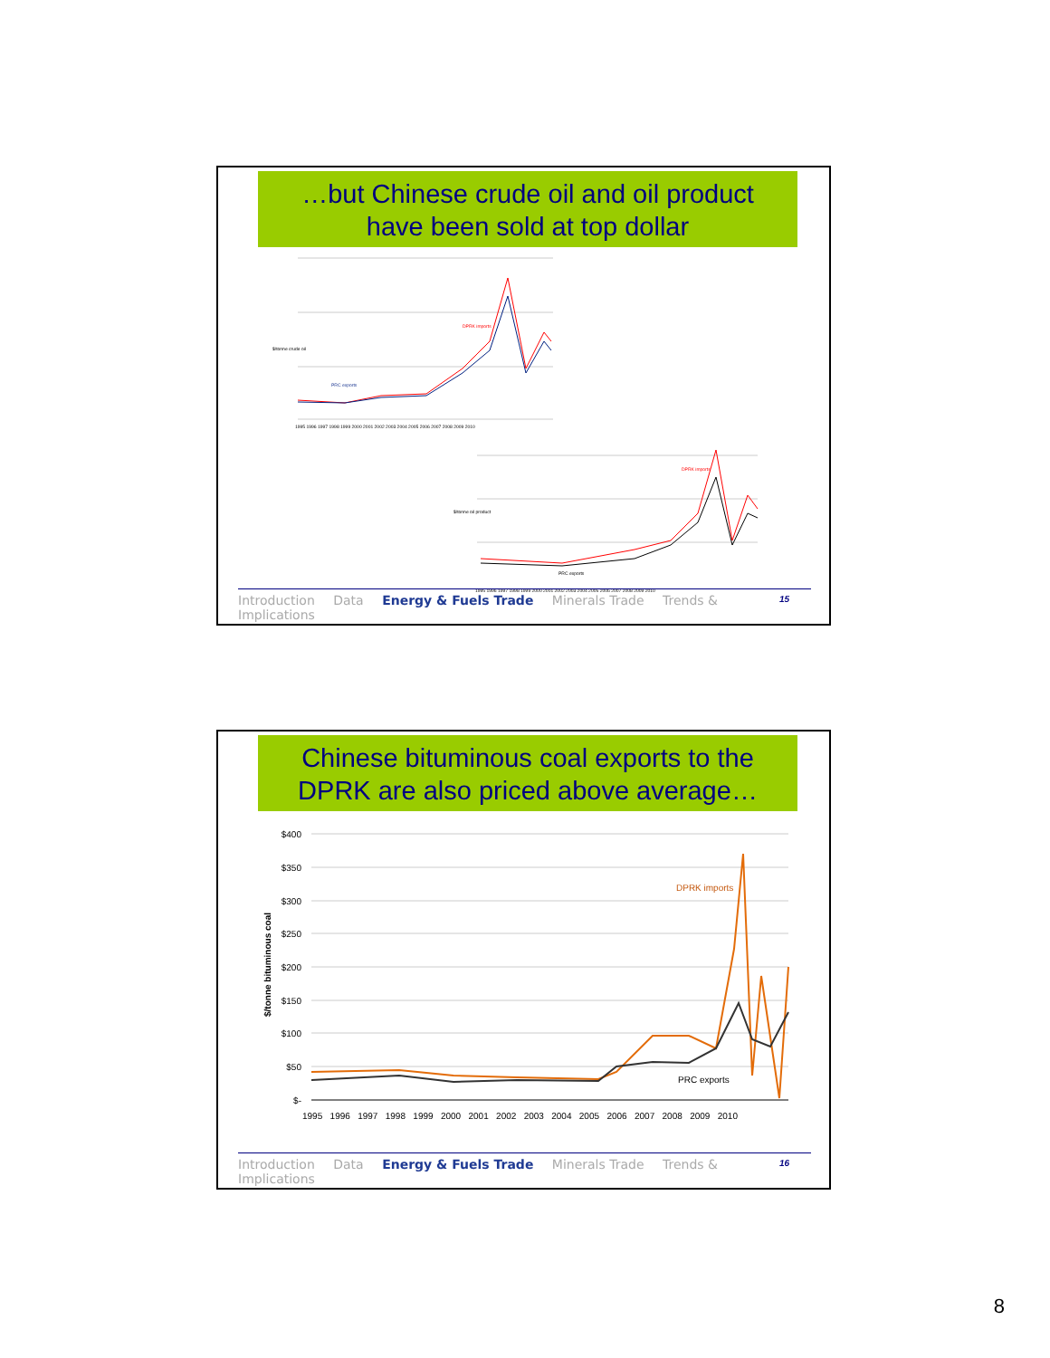…but Chinese crude oil and oil product
have been sold at top dollar
$/tonne crude oil
DPRK imports
PRC exports
1995 1996 1997 1998 1999 2000 2001 2002 2003 2004 2005 2006 2007 2008 2009 2010
$/tonne oil product
DPRK imports
PRC exports
1995 1996 1997 1998 1999 2000 2001 2002 2003 2004 2005 2006 2007 2008 2009 2010
15
Introduction Data Energy & Fuels Trade Minerals Trade Trends & Implications
Chinese bituminous coal exports to the
DPRK are also priced above average…
$400
$350
$300
$250
$200
$150
$100
$50
$-
$/tonne bituminous coal
DPRK imports
PRC exports
1995 1996 1997 1998 1999 2000 2001 2002 2003 2004 2005 2006 2007 2008 2009 2010
16
Introduction Data Energy & Fuels Trade Minerals Trade Trends & Implications
8